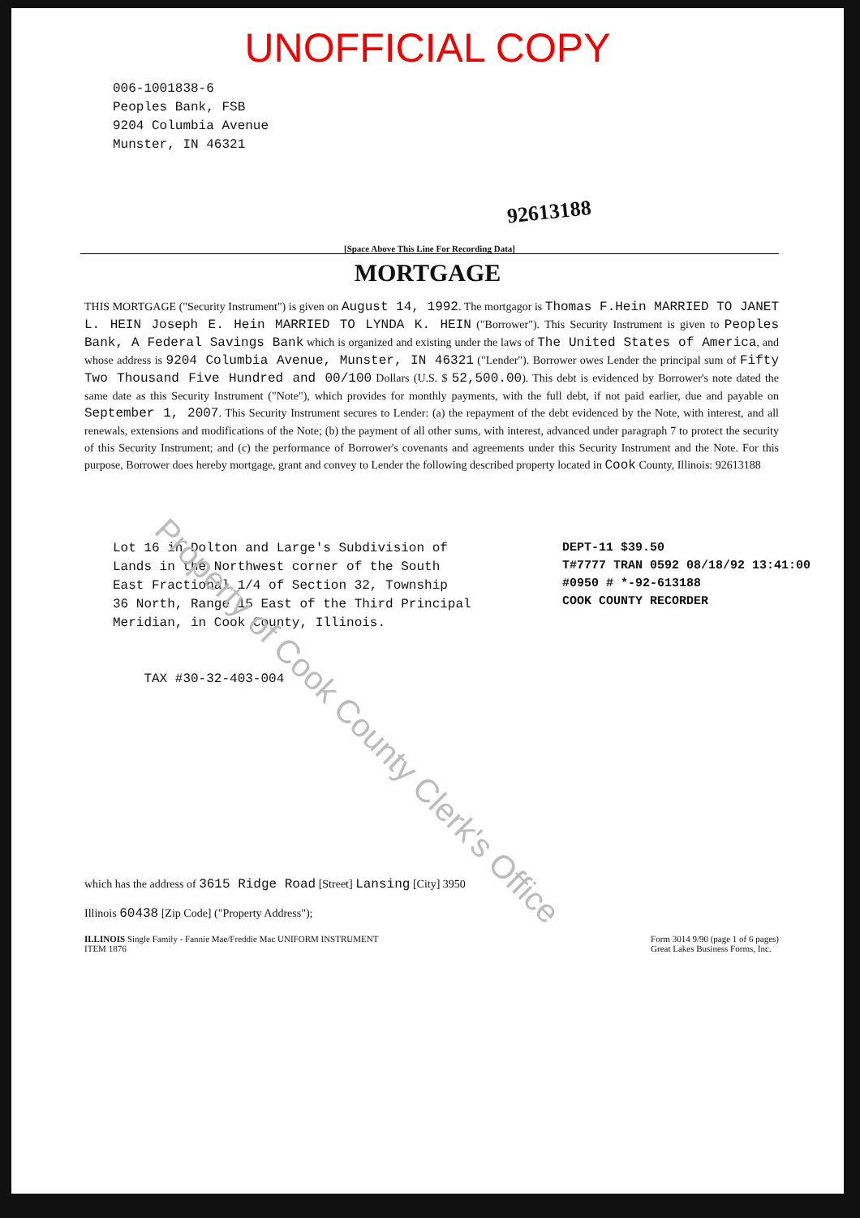UNOFFICIAL COPY
006-1001838-6
Peoples Bank, FSB
9204 Columbia Avenue
Munster, IN 46321
92613188
[Space Above This Line For Recording Data]
MORTGAGE
THIS MORTGAGE ("Security Instrument") is given on August 14, 1992. The mortgagor is Thomas F.Hein MARRIED TO JANET L. HEIN Joseph E. Hein MARRIED TO LYNDA K. HEIN ("Borrower"). This Security Instrument is given to Peoples Bank, A Federal Savings Bank which is organized and existing under the laws of The United States of America, and whose address is 9204 Columbia Avenue, Munster, IN 46321 ("Lender"). Borrower owes Lender the principal sum of Fifty Two Thousand Five Hundred and 00/100 Dollars (U.S. $ 52,500.00). This debt is evidenced by Borrower's note dated the same date as this Security Instrument ("Note"), which provides for monthly payments, with the full debt, if not paid earlier, due and payable on September 1, 2007. This Security Instrument secures to Lender: (a) the repayment of the debt evidenced by the Note, with interest, and all renewals, extensions and modifications of the Note; (b) the payment of all other sums, with interest, advanced under paragraph 7 to protect the security of this Security Instrument; and (c) the performance of Borrower's covenants and agreements under this Security Instrument and the Note. For this purpose, Borrower does hereby mortgage, grant and convey to Lender the following described property located in Cook County, Illinois: 92613188
Lot 16 in Dolton and Large's Subdivision of
Lands in the Northwest corner of the South
East Fractional 1/4 of Section 32, Township
36 North, Range 15 East of the Third Principal
Meridian, in Cook County, Illinois.
TAX #30-32-403-004
DEPT-11 $39.50
T#7777 TRAN 0592 08/18/92 13:41:00
#0950 # *-92-613188
COOK COUNTY RECORDER
which has the address of 3615 Ridge Road [Street] Lansing [City] 3950
Illinois 60438 [Zip Code] ("Property Address");
ILLINOIS Single Family - Fannie Mae/Freddie Mac UNIFORM INSTRUMENT
ITEM 1876
Form 3014 9/90 (page 1 of 6 pages)
Great Lakes Business Forms, Inc.
Property of Cook County Clerk's Office